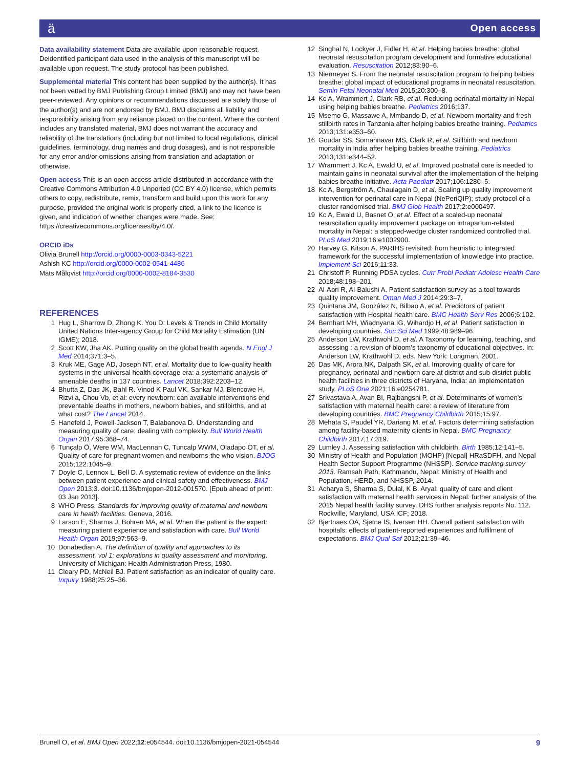ä Open access
Data availability statement Data are available upon reasonable request. Deidentified participant data used in the analysis of this manuscript will be available upon request. The study protocol has been published.
Supplemental material This content has been supplied by the author(s). It has not been vetted by BMJ Publishing Group Limited (BMJ) and may not have been peer-reviewed. Any opinions or recommendations discussed are solely those of the author(s) and are not endorsed by BMJ. BMJ disclaims all liability and responsibility arising from any reliance placed on the content. Where the content includes any translated material, BMJ does not warrant the accuracy and reliability of the translations (including but not limited to local regulations, clinical guidelines, terminology, drug names and drug dosages), and is not responsible for any error and/or omissions arising from translation and adaptation or otherwise.
Open access This is an open access article distributed in accordance with the Creative Commons Attribution 4.0 Unported (CC BY 4.0) license, which permits others to copy, redistribute, remix, transform and build upon this work for any purpose, provided the original work is properly cited, a link to the licence is given, and indication of whether changes were made. See: https://creativecommons.org/licenses/by/4.0/.
ORCID iDs
Olivia Brunell http://orcid.org/0000-0003-0343-5221
Ashish KC http://orcid.org/0000-0002-0541-4486
Mats Målqvist http://orcid.org/0000-0002-8184-3530
REFERENCES
1 Hug L, Sharrow D, Zhong K. You D: Levels & Trends in Child Mortality United Nations Inter-agency Group for Child Mortality Estimation (UN IGME); 2018.
2 Scott KW, Jha AK. Putting quality on the global health agenda. N Engl J Med 2014;371:3–5.
3 Kruk ME, Gage AD, Joseph NT, et al. Mortality due to low-quality health systems in the universal health coverage era: a systematic analysis of amenable deaths in 137 countries. Lancet 2018;392:2203–12.
4 Bhutta Z, Das JK, Bahl R. Vinod K Paul VK, Sankar MJ, Blencowe H, Rizvi a, Chou Vb, et al: every newborn: can available interventions end preventable deaths in mothers, newborn babies, and stillbirths, and at what cost? The Lancet 2014.
5 Hanefeld J, Powell-Jackson T, Balabanova D. Understanding and measuring quality of care: dealing with complexity. Bull World Health Organ 2017;95:368–74.
6 Tunçalp Ö, Were WM, MacLennan C, Tuncalp WWM, Oladapo OT, et al. Quality of care for pregnant women and newborns-the who vision. BJOG 2015;122:1045–9.
7 Doyle C, Lennox L, Bell D. A systematic review of evidence on the links between patient experience and clinical safety and effectiveness. BMJ Open 2013;3. doi:10.1136/bmjopen-2012-001570. [Epub ahead of print: 03 Jan 2013].
8 WHO Press. Standards for improving quality of maternal and newborn care in health facilities. Geneva, 2016.
9 Larson E, Sharma J, Bohren MA, et al. When the patient is the expert: measuring patient experience and satisfaction with care. Bull World Health Organ 2019;97:563–9.
10 Donabedian A. The definition of quality and approaches to its assessment, vol 1: explorations in quality assessment and monitoring. University of Michigan: Health Administration Press, 1980.
11 Cleary PD, McNeil BJ. Patient satisfaction as an indicator of quality care. Inquiry 1988;25:25–36.
12 Singhal N, Lockyer J, Fidler H, et al. Helping babies breathe: global neonatal resuscitation program development and formative educational evaluation. Resuscitation 2012;83:90–6.
13 Niermeyer S. From the neonatal resuscitation program to helping babies breathe: global impact of educational programs in neonatal resuscitation. Semin Fetal Neonatal Med 2015;20:300–8.
14 Kc A, Wrammert J, Clark RB, et al. Reducing perinatal mortality in Nepal using helping babies breathe. Pediatrics 2016;137.
15 Msemo G, Massawe A, Mmbando D, et al. Newborn mortality and fresh stillbirth rates in Tanzania after helping babies breathe training. Pediatrics 2013;131:e353–60.
16 Goudar SS, Somannavar MS, Clark R, et al. Stillbirth and newborn mortality in India after helping babies breathe training. Pediatrics 2013;131:e344–52.
17 Wrammert J, Kc A, Ewald U, et al. Improved postnatal care is needed to maintain gains in neonatal survival after the implementation of the helping babies breathe initiative. Acta Paediatr 2017;106:1280–5.
18 Kc A, Bergström A, Chaulagain D, et al. Scaling up quality improvement intervention for perinatal care in Nepal (NePeriQIP); study protocol of a cluster randomised trial. BMJ Glob Health 2017;2:e000497.
19 Kc A, Ewald U, Basnet O, et al. Effect of a scaled-up neonatal resuscitation quality improvement package on intrapartum-related mortality in Nepal: a stepped-wedge cluster randomized controlled trial. PLoS Med 2019;16:e1002900.
20 Harvey G, Kitson A. PARIHS revisited: from heuristic to integrated framework for the successful implementation of knowledge into practice. Implement Sci 2016;11:33.
21 Christoff P. Running PDSA cycles. Curr Probl Pediatr Adolesc Health Care 2018;48:198–201.
22 Al-Abri R, Al-Balushi A. Patient satisfaction survey as a tool towards quality improvement. Oman Med J 2014;29:3–7.
23 Quintana JM, González N, Bilbao A, et al. Predictors of patient satisfaction with Hospital health care. BMC Health Serv Res 2006;6:102.
24 Bernhart MH, Wiadnyana IG, Wihardjo H, et al. Patient satisfaction in developing countries. Soc Sci Med 1999;48:989–96.
25 Anderson LW, Krathwohl D, et al. A Taxonomy for learning, teaching, and assessing : a revision of bloom’s taxonomy of educational objectives. In: Anderson LW, Krathwohl D, eds. New York: Longman, 2001.
26 Das MK, Arora NK, Dalpath SK, et al. Improving quality of care for pregnancy, perinatal and newborn care at district and sub-district public health facilities in three districts of Haryana, India: an implementation study. PLoS One 2021;16:e0254781.
27 Srivastava A, Avan BI, Rajbangshi P, et al. Determinants of women's satisfaction with maternal health care: a review of literature from developing countries. BMC Pregnancy Childbirth 2015;15:97.
28 Mehata S, Paudel YR, Dariang M, et al. Factors determining satisfaction among facility-based maternity clients in Nepal. BMC Pregnancy Childbirth 2017;17:319.
29 Lumley J. Assessing satisfaction with childbirth. Birth 1985;12:141–5.
30 Ministry of Health and Population (MOHP) [Nepal] HRaSDFH, and Nepal Health Sector Support Programme (NHSSP). Service tracking survey 2013. Ramsah Path, Kathmandu, Nepal: Ministry of Health and Population, HERD, and NHSSP, 2014.
31 Acharya S, Sharma S, Dulal, K B. Aryal: quality of care and client satisfaction with maternal health services in Nepal: further analysis of the 2015 Nepal health facility survey. DHS further analysis reports No. 112. Rockville, Maryland, USA ICF; 2018.
32 Bjertnaes OA, Sjetne IS, Iversen HH. Overall patient satisfaction with hospitals: effects of patient-reported experiences and fulfilment of expectations. BMJ Qual Saf 2012;21:39–46.
Brunell O, et al. BMJ Open 2022;12:e054544. doi:10.1136/bmjopen-2021-054544 9